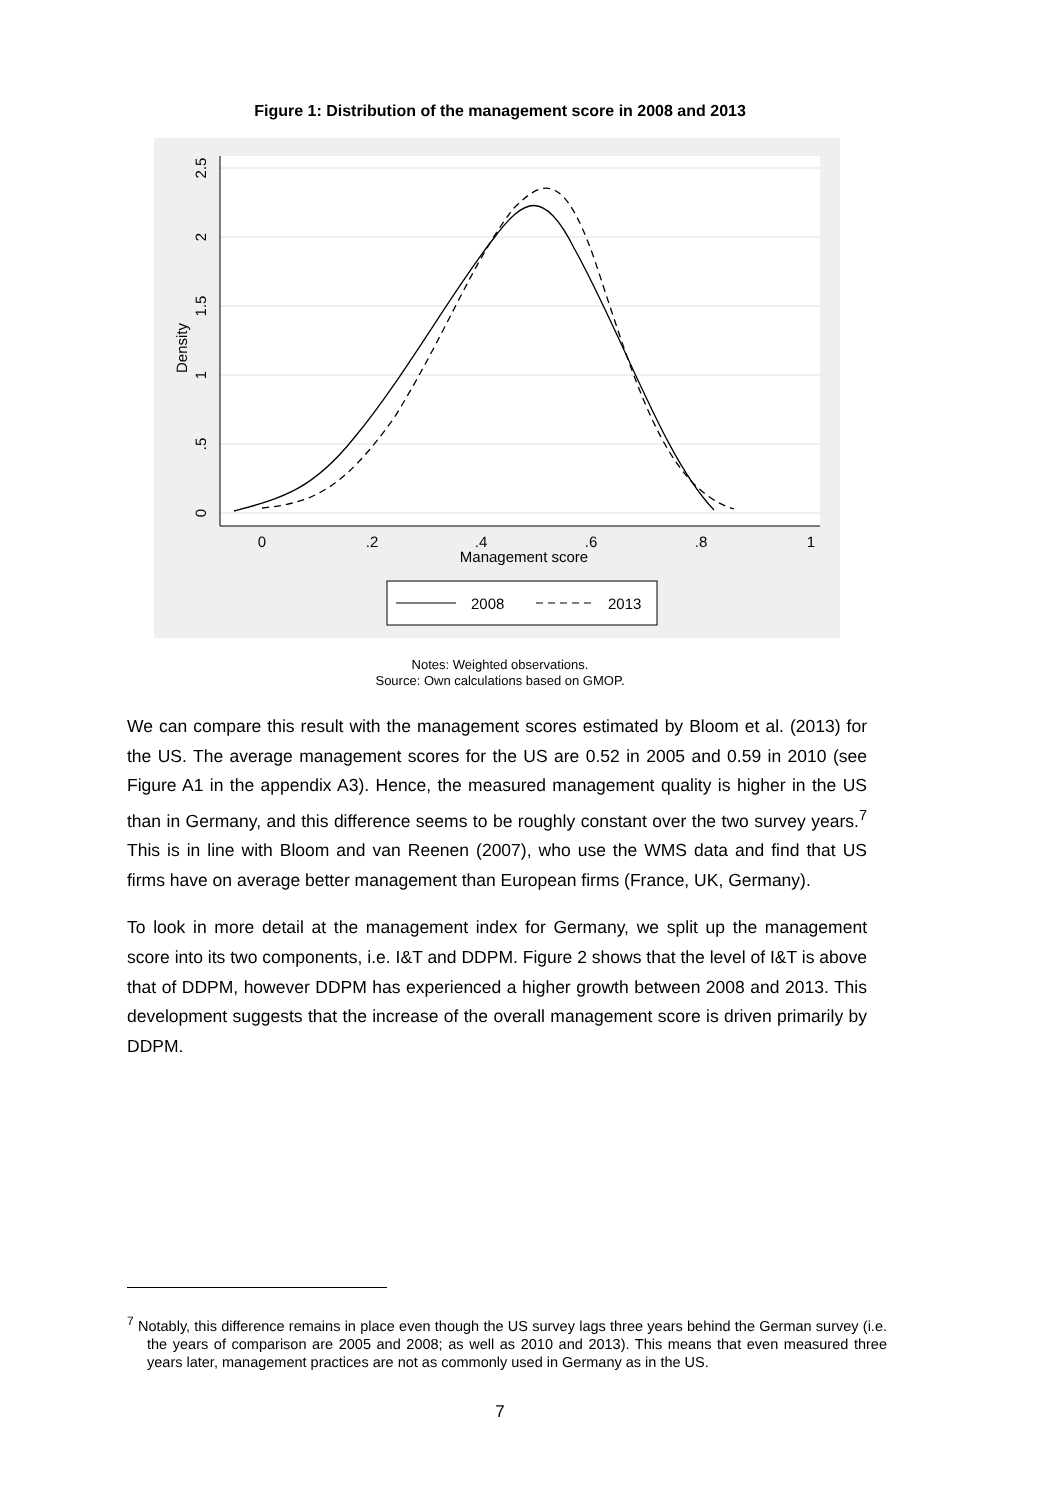Figure 1: Distribution of the management score in 2008 and 2013
0
.2
.4
.6
.8
1
Management score
0
.5
1
1.5
2
2.5
Density
2008
2013
Notes: Weighted observations.
Source: Own calculations based on GMOP.
We can compare this result with the management scores estimated by Bloom et al. (2013) for the US. The average management scores for the US are 0.52 in 2005 and 0.59 in 2010 (see Figure A1 in the appendix A3). Hence, the measured management quality is higher in the US than in Germany, and this difference seems to be roughly constant over the two survey years.<sup>7</sup> This is in line with Bloom and van Reenen (2007), who use the WMS data and find that US firms have on average better management than European firms (France, UK, Germany).
To look in more detail at the management index for Germany, we split up the management score into its two components, i.e. I&T and DDPM. Figure 2 shows that the level of I&T is above that of DDPM, however DDPM has experienced a higher growth between 2008 and 2013. This development suggests that the increase of the overall management score is driven primarily by DDPM.
<sup>7</sup> Notably, this difference remains in place even though the US survey lags three years behind the German survey (i.e. the years of comparison are 2005 and 2008; as well as 2010 and 2013). This means that even measured three years later, management practices are not as commonly used in Germany as in the US.
7